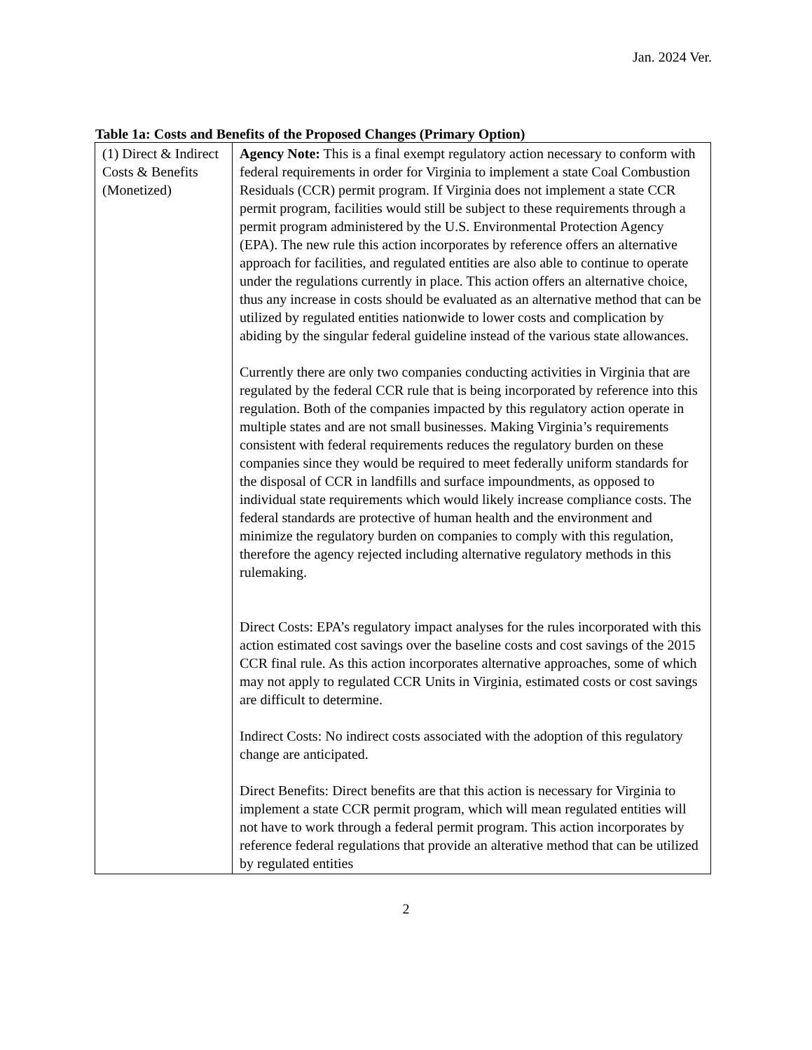Jan. 2024 Ver.
Table 1a: Costs and Benefits of the Proposed Changes (Primary Option)
| (1) Direct & Indirect Costs & Benefits (Monetized) | Agency Note: This is a final exempt regulatory action necessary to conform with federal requirements in order for Virginia to implement a state Coal Combustion Residuals (CCR) permit program. If Virginia does not implement a state CCR permit program, facilities would still be subject to these requirements through a permit program administered by the U.S. Environmental Protection Agency (EPA). The new rule this action incorporates by reference offers an alternative approach for facilities, and regulated entities are also able to continue to operate under the regulations currently in place. This action offers an alternative choice, thus any increase in costs should be evaluated as an alternative method that can be utilized by regulated entities nationwide to lower costs and complication by abiding by the singular federal guideline instead of the various state allowances. Currently there are only two companies conducting activities in Virginia that are regulated by the federal CCR rule that is being incorporated by reference into this regulation. Both of the companies impacted by this regulatory action operate in multiple states and are not small businesses. Making Virginia’s requirements consistent with federal requirements reduces the regulatory burden on these companies since they would be required to meet federally uniform standards for the disposal of CCR in landfills and surface impoundments, as opposed to individual state requirements which would likely increase compliance costs. The federal standards are protective of human health and the environment and minimize the regulatory burden on companies to comply with this regulation, therefore the agency rejected including alternative regulatory methods in this rulemaking. Direct Costs: EPA’s regulatory impact analyses for the rules incorporated with this action estimated cost savings over the baseline costs and cost savings of the 2015 CCR final rule. As this action incorporates alternative approaches, some of which may not apply to regulated CCR Units in Virginia, estimated costs or cost savings are difficult to determine. Indirect Costs: No indirect costs associated with the adoption of this regulatory change are anticipated. Direct Benefits: Direct benefits are that this action is necessary for Virginia to implement a state CCR permit program, which will mean regulated entities will not have to work through a federal permit program. This action incorporates by reference federal regulations that provide an alterative method that can be utilized by regulated entities |
2